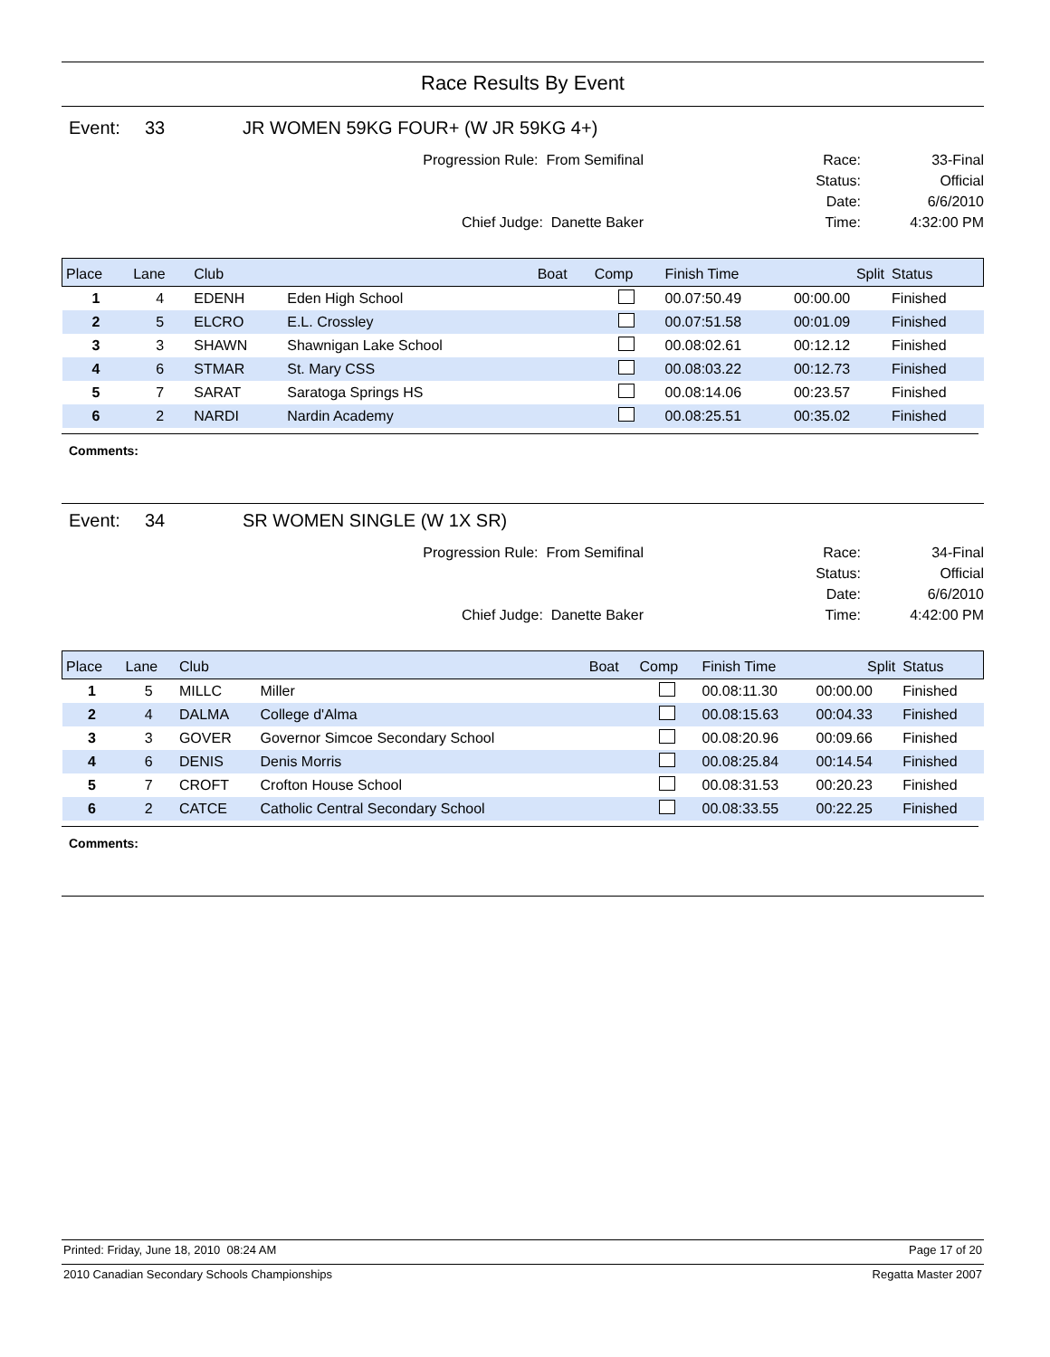Race Results By Event
Event: 33 JR WOMEN 59KG FOUR+ (W JR 59KG 4+)
Progression Rule: From Semifinal
Chief Judge: Danette Baker
Race:
Status:
Date:
Time:
33-Final
Official
6/6/2010
4:32:00 PM
| Place | Lane | Club | | Boat | Comp | Finish Time | Split | Status |
| --- | --- | --- | --- | --- | --- | --- | --- | --- |
| 1 | 4 | EDENH | Eden High School | | | 00.07:50.49 | 00:00.00 | Finished |
| 2 | 5 | ELCRO | E.L. Crossley | | | 00.07:51.58 | 00:01.09 | Finished |
| 3 | 3 | SHAWN | Shawnigan Lake School | | | 00.08:02.61 | 00:12.12 | Finished |
| 4 | 6 | STMAR | St. Mary CSS | | | 00.08:03.22 | 00:12.73 | Finished |
| 5 | 7 | SARAT | Saratoga Springs HS | | | 00.08:14.06 | 00:23.57 | Finished |
| 6 | 2 | NARDI | Nardin Academy | | | 00.08:25.51 | 00:35.02 | Finished |
Comments:
Event: 34 SR WOMEN SINGLE (W 1X SR)
Progression Rule: From Semifinal
Chief Judge: Danette Baker
Race:
Status:
Date:
Time:
34-Final
Official
6/6/2010
4:42:00 PM
| Place | Lane | Club | | Boat | Comp | Finish Time | Split | Status |
| --- | --- | --- | --- | --- | --- | --- | --- | --- |
| 1 | 5 | MILLC | Miller | | | 00.08:11.30 | 00:00.00 | Finished |
| 2 | 4 | DALMA | College d'Alma | | | 00.08:15.63 | 00:04.33 | Finished |
| 3 | 3 | GOVER | Governor Simcoe Secondary School | | | 00.08:20.96 | 00:09.66 | Finished |
| 4 | 6 | DENIS | Denis Morris | | | 00.08:25.84 | 00:14.54 | Finished |
| 5 | 7 | CROFT | Crofton House School | | | 00.08:31.53 | 00:20.23 | Finished |
| 6 | 2 | CATCE | Catholic Central Secondary School | | | 00.08:33.55 | 00:22.25 | Finished |
Comments:
Printed: Friday, June 18, 2010 08:24 AM Page 17 of 20
2010 Canadian Secondary Schools Championships Regatta Master 2007